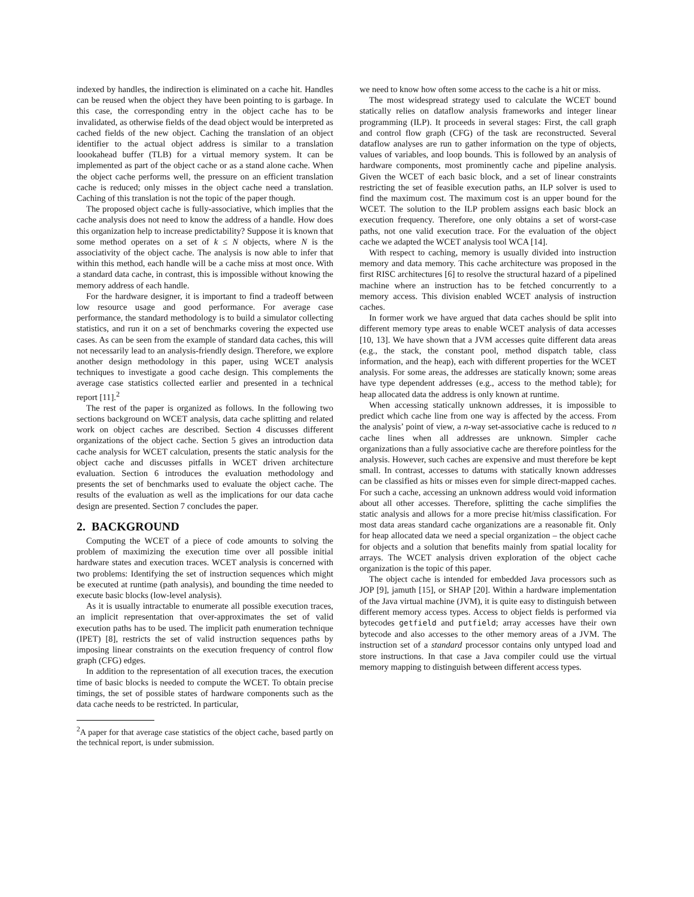indexed by handles, the indirection is eliminated on a cache hit. Handles can be reused when the object they have been pointing to is garbage. In this case, the corresponding entry in the object cache has to be invalidated, as otherwise fields of the dead object would be interpreted as cached fields of the new object. Caching the translation of an object identifier to the actual object address is similar to a translation loookahead buffer (TLB) for a virtual memory system. It can be implemented as part of the object cache or as a stand alone cache. When the object cache performs well, the pressure on an efficient translation cache is reduced; only misses in the object cache need a translation. Caching of this translation is not the topic of the paper though.
The proposed object cache is fully-associative, which implies that the cache analysis does not need to know the address of a handle. How does this organization help to increase predictability? Suppose it is known that some method operates on a set of k ≤ N objects, where N is the associativity of the object cache. The analysis is now able to infer that within this method, each handle will be a cache miss at most once. With a standard data cache, in contrast, this is impossible without knowing the memory address of each handle.
For the hardware designer, it is important to find a tradeoff between low resource usage and good performance. For average case performance, the standard methodology is to build a simulator collecting statistics, and run it on a set of benchmarks covering the expected use cases. As can be seen from the example of standard data caches, this will not necessarily lead to an analysis-friendly design. Therefore, we explore another design methodology in this paper, using WCET analysis techniques to investigate a good cache design. This complements the average case statistics collected earlier and presented in a technical report [11].<sup>2</sup>
The rest of the paper is organized as follows. In the following two sections background on WCET analysis, data cache splitting and related work on object caches are described. Section 4 discusses different organizations of the object cache. Section 5 gives an introduction data cache analysis for WCET calculation, presents the static analysis for the object cache and discusses pitfalls in WCET driven architecture evaluation. Section 6 introduces the evaluation methodology and presents the set of benchmarks used to evaluate the object cache. The results of the evaluation as well as the implications for our data cache design are presented. Section 7 concludes the paper.
2. BACKGROUND
Computing the WCET of a piece of code amounts to solving the problem of maximizing the execution time over all possible initial hardware states and execution traces. WCET analysis is concerned with two problems: Identifying the set of instruction sequences which might be executed at runtime (path analysis), and bounding the time needed to execute basic blocks (low-level analysis).
As it is usually intractable to enumerate all possible execution traces, an implicit representation that over-approximates the set of valid execution paths has to be used. The implicit path enumeration technique (IPET) [8], restricts the set of valid instruction sequences paths by imposing linear constraints on the execution frequency of control flow graph (CFG) edges.
In addition to the representation of all execution traces, the execution time of basic blocks is needed to compute the WCET. To obtain precise timings, the set of possible states of hardware components such as the data cache needs to be restricted. In particular,
<sup>2</sup> A paper for that average case statistics of the object cache, based partly on the technical report, is under submission.
we need to know how often some access to the cache is a hit or miss.
The most widespread strategy used to calculate the WCET bound statically relies on dataflow analysis frameworks and integer linear programming (ILP). It proceeds in several stages: First, the call graph and control flow graph (CFG) of the task are reconstructed. Several dataflow analyses are run to gather information on the type of objects, values of variables, and loop bounds. This is followed by an analysis of hardware components, most prominently cache and pipeline analysis. Given the WCET of each basic block, and a set of linear constraints restricting the set of feasible execution paths, an ILP solver is used to find the maximum cost. The maximum cost is an upper bound for the WCET. The solution to the ILP problem assigns each basic block an execution frequency. Therefore, one only obtains a set of worst-case paths, not one valid execution trace. For the evaluation of the object cache we adapted the WCET analysis tool WCA [14].
With respect to caching, memory is usually divided into instruction memory and data memory. This cache architecture was proposed in the first RISC architectures [6] to resolve the structural hazard of a pipelined machine where an instruction has to be fetched concurrently to a memory access. This division enabled WCET analysis of instruction caches.
In former work we have argued that data caches should be split into different memory type areas to enable WCET analysis of data accesses [10, 13]. We have shown that a JVM accesses quite different data areas (e.g., the stack, the constant pool, method dispatch table, class information, and the heap), each with different properties for the WCET analysis. For some areas, the addresses are statically known; some areas have type dependent addresses (e.g., access to the method table); for heap allocated data the address is only known at runtime.
When accessing statically unknown addresses, it is impossible to predict which cache line from one way is affected by the access. From the analysis’ point of view, a n-way set-associative cache is reduced to n cache lines when all addresses are unknown. Simpler cache organizations than a fully associative cache are therefore pointless for the analysis. However, such caches are expensive and must therefore be kept small. In contrast, accesses to datums with statically known addresses can be classified as hits or misses even for simple direct-mapped caches. For such a cache, accessing an unknown address would void information about all other accesses. Therefore, splitting the cache simplifies the static analysis and allows for a more precise hit/miss classification. For most data areas standard cache organizations are a reasonable fit. Only for heap allocated data we need a special organization – the object cache for objects and a solution that benefits mainly from spatial locality for arrays. The WCET analysis driven exploration of the object cache organization is the topic of this paper.
The object cache is intended for embedded Java processors such as JOP [9], jamuth [15], or SHAP [20]. Within a hardware implementation of the Java virtual machine (JVM), it is quite easy to distinguish between different memory access types. Access to object fields is performed via bytecodes getfield and putfield; array accesses have their own bytecode and also accesses to the other memory areas of a JVM. The instruction set of a standard processor contains only untyped load and store instructions. In that case a Java compiler could use the virtual memory mapping to distinguish between different access types.